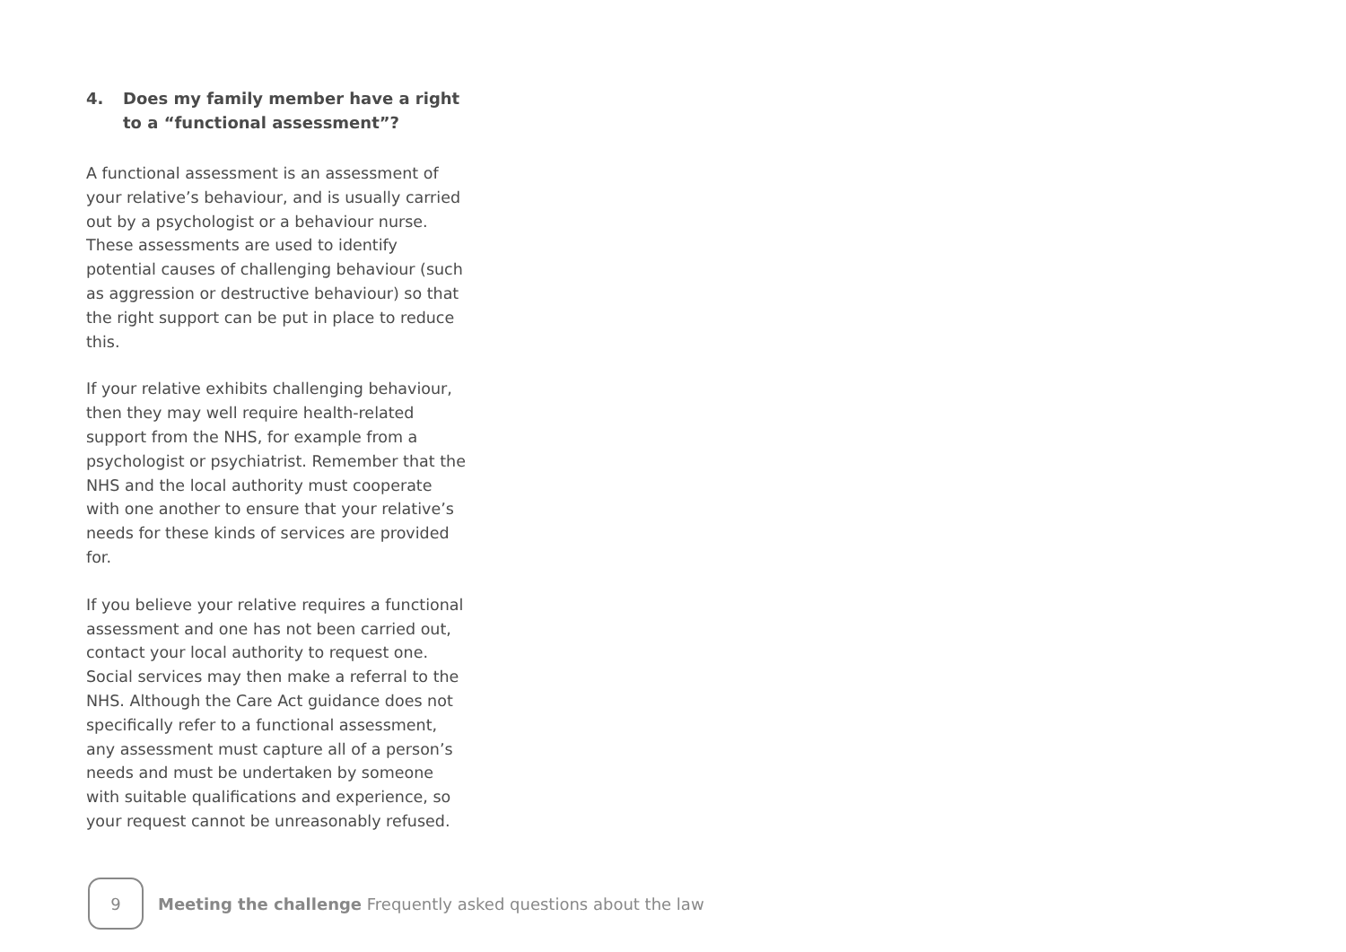4. Does my family member have a right to a “functional assessment”?
A functional assessment is an assessment of your relative’s behaviour, and is usually carried out by a psychologist or a behaviour nurse. These assessments are used to identify potential causes of challenging behaviour (such as aggression or destructive behaviour) so that the right support can be put in place to reduce this.
If your relative exhibits challenging behaviour, then they may well require health-related support from the NHS, for example from a psychologist or psychiatrist. Remember that the NHS and the local authority must cooperate with one another to ensure that your relative’s needs for these kinds of services are provided for.
If you believe your relative requires a functional assessment and one has not been carried out, contact your local authority to request one. Social services may then make a referral to the NHS. Although the Care Act guidance does not specifically refer to a functional assessment, any assessment must capture all of a person’s needs and must be undertaken by someone with suitable qualifications and experience, so your request cannot be unreasonably refused.
9
Meeting the challenge Frequently asked questions about the law